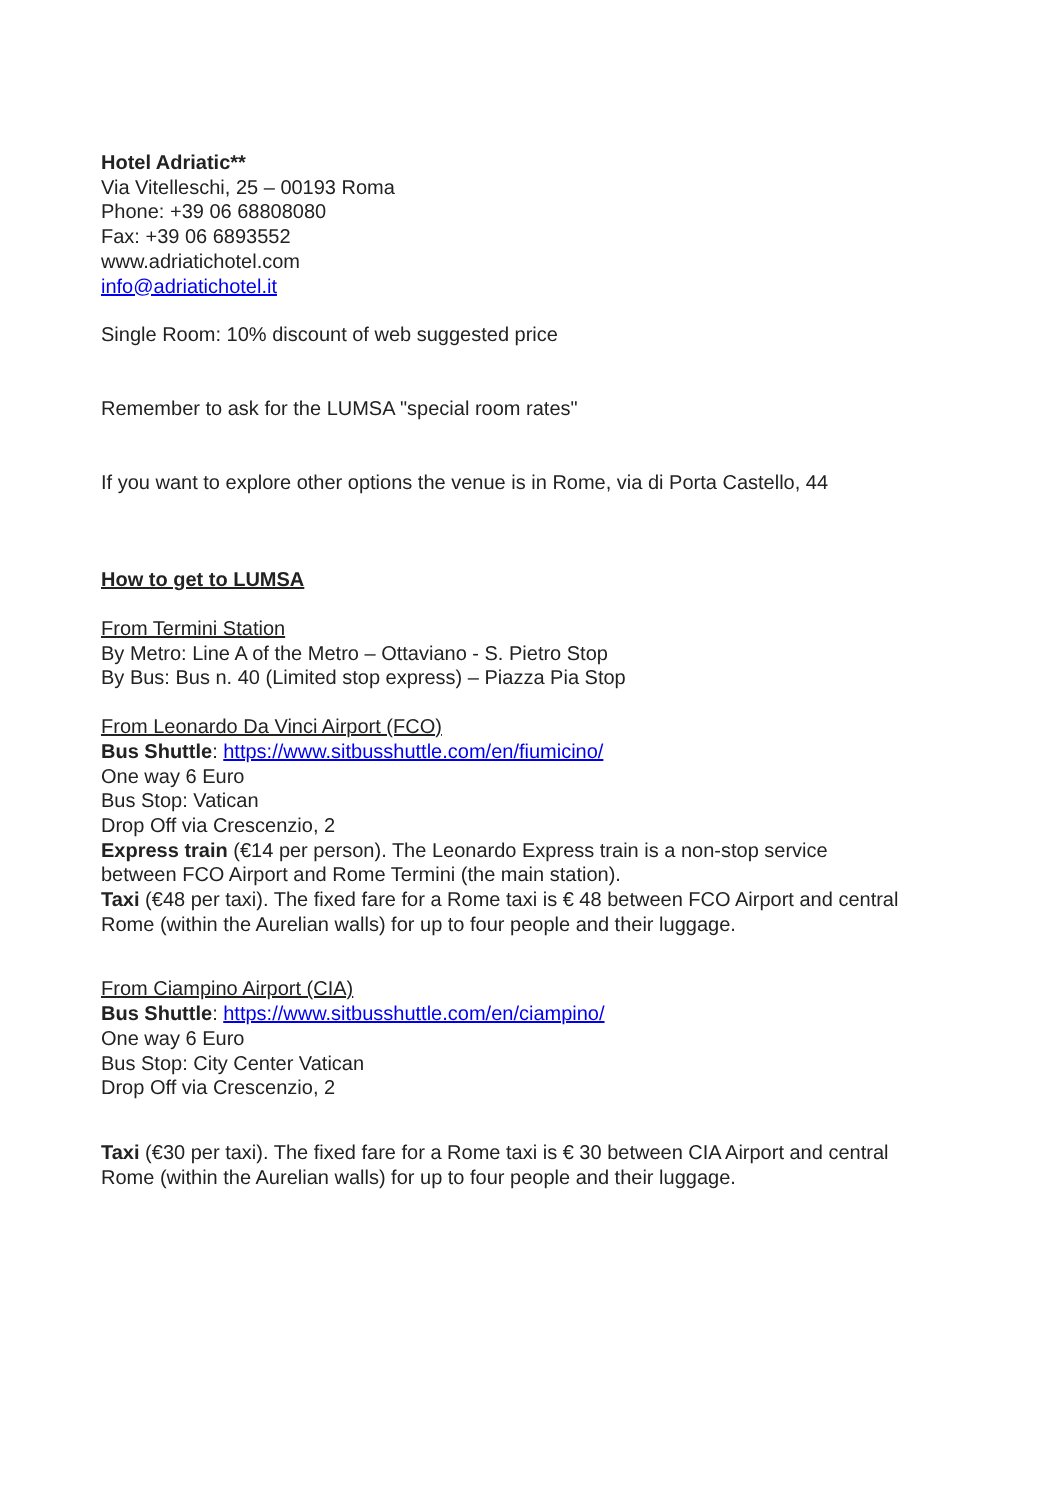Hotel Adriatic**
Via Vitelleschi, 25 – 00193 Roma
Phone: +39 06 68808080
Fax: +39 06 6893552
www.adriatichotel.com
info@adriatichotel.it
Single Room: 10% discount of web suggested price
Remember to ask for the LUMSA "special room rates"
If you want to explore other options the venue is in Rome, via di Porta Castello, 44
How to get to LUMSA
From Termini Station
By Metro: Line A of the Metro – Ottaviano - S. Pietro Stop
By Bus: Bus n. 40 (Limited stop express) – Piazza Pia Stop
From Leonardo Da Vinci Airport (FCO)
Bus Shuttle: https://www.sitbusshuttle.com/en/fiumicino/
One way 6 Euro
Bus Stop: Vatican
Drop Off via Crescenzio, 2
Express train (€14 per person). The Leonardo Express train is a non-stop service
between FCO Airport and Rome Termini (the main station).
Taxi (€48 per taxi). The fixed fare for a Rome taxi is € 48 between FCO Airport and central
Rome (within the Aurelian walls) for up to four people and their luggage.
From Ciampino Airport (CIA)
Bus Shuttle: https://www.sitbusshuttle.com/en/ciampino/
One way 6 Euro
Bus Stop: City Center Vatican
Drop Off via Crescenzio, 2
Taxi (€30 per taxi). The fixed fare for a Rome taxi is € 30 between CIA Airport and central
Rome (within the Aurelian walls) for up to four people and their luggage.